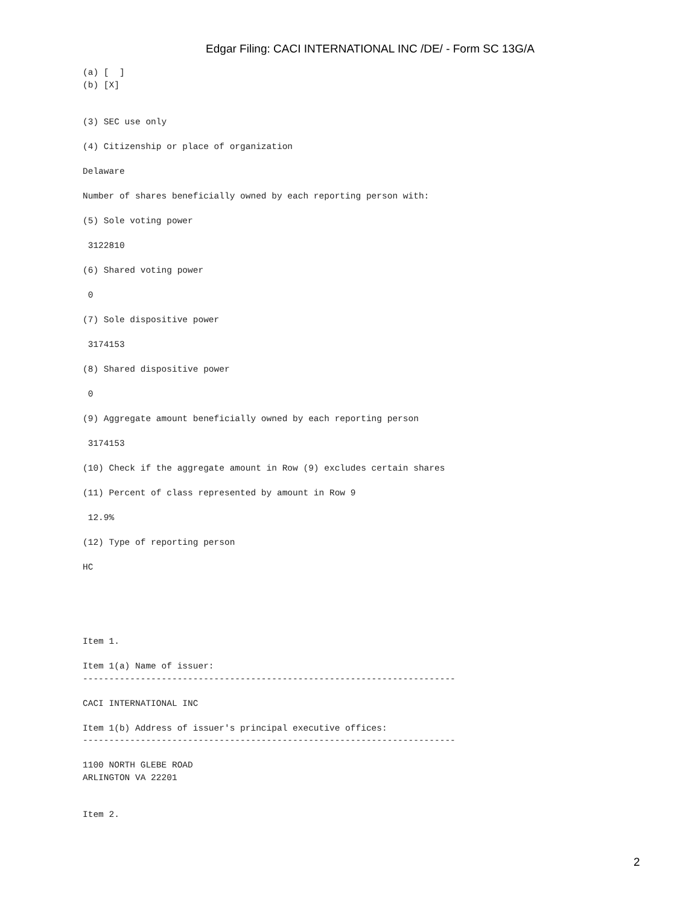Edgar Filing: CACI INTERNATIONAL INC /DE/ - Form SC 13G/A
(a) [  ]
(b) [X]


(3) SEC use only

(4) Citizenship or place of organization

Delaware

Number of shares beneficially owned by each reporting person with:

(5) Sole voting power

 3122810

(6) Shared voting power

 0

(7) Sole dispositive power

 3174153

(8) Shared dispositive power

 0

(9) Aggregate amount beneficially owned by each reporting person

 3174153

(10) Check if the aggregate amount in Row (9) excludes certain shares

(11) Percent of class represented by amount in Row 9

 12.9%

(12) Type of reporting person

HC





Item 1.

Item 1(a) Name of issuer:
-----------------------------------------------------------------------

CACI INTERNATIONAL INC

Item 1(b) Address of issuer's principal executive offices:
-----------------------------------------------------------------------

1100 NORTH GLEBE ROAD
ARLINGTON VA 22201


Item 2.
2